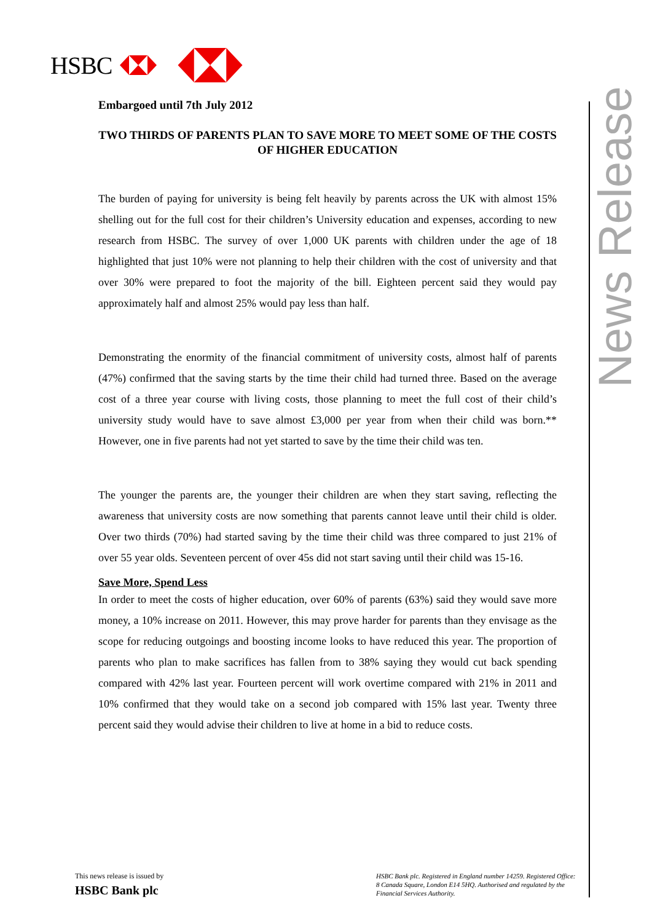HSBC
News Release
Embargoed until 7th July 2012
TWO THIRDS OF PARENTS PLAN TO SAVE MORE TO MEET SOME OF THE COSTS OF HIGHER EDUCATION
The burden of paying for university is being felt heavily by parents across the UK with almost 15% shelling out for the full cost for their children’s University education and expenses, according to new research from HSBC. The survey of over 1,000 UK parents with children under the age of 18 highlighted that just 10% were not planning to help their children with the cost of university and that over 30% were prepared to foot the majority of the bill. Eighteen percent said they would pay approximately half and almost 25% would pay less than half.
Demonstrating the enormity of the financial commitment of university costs, almost half of parents (47%) confirmed that the saving starts by the time their child had turned three. Based on the average cost of a three year course with living costs, those planning to meet the full cost of their child’s university study would have to save almost £3,000 per year from when their child was born.** However, one in five parents had not yet started to save by the time their child was ten.
The younger the parents are, the younger their children are when they start saving, reflecting the awareness that university costs are now something that parents cannot leave until their child is older. Over two thirds (70%) had started saving by the time their child was three compared to just 21% of over 55 year olds. Seventeen percent of over 45s did not start saving until their child was 15-16.
Save More, Spend Less
In order to meet the costs of higher education, over 60% of parents (63%) said they would save more money, a 10% increase on 2011. However, this may prove harder for parents than they envisage as the scope for reducing outgoings and boosting income looks to have reduced this year. The proportion of parents who plan to make sacrifices has fallen from to 38% saying they would cut back spending compared with 42% last year. Fourteen percent will work overtime compared with 21% in 2011 and 10% confirmed that they would take on a second job compared with 15% last year. Twenty three percent said they would advise their children to live at home in a bid to reduce costs.
This news release is issued by
HSBC Bank plc
HSBC Bank plc. Registered in England number 14259. Registered Office: 8 Canada Square, London E14 5HQ. Authorised and regulated by the Financial Services Authority.